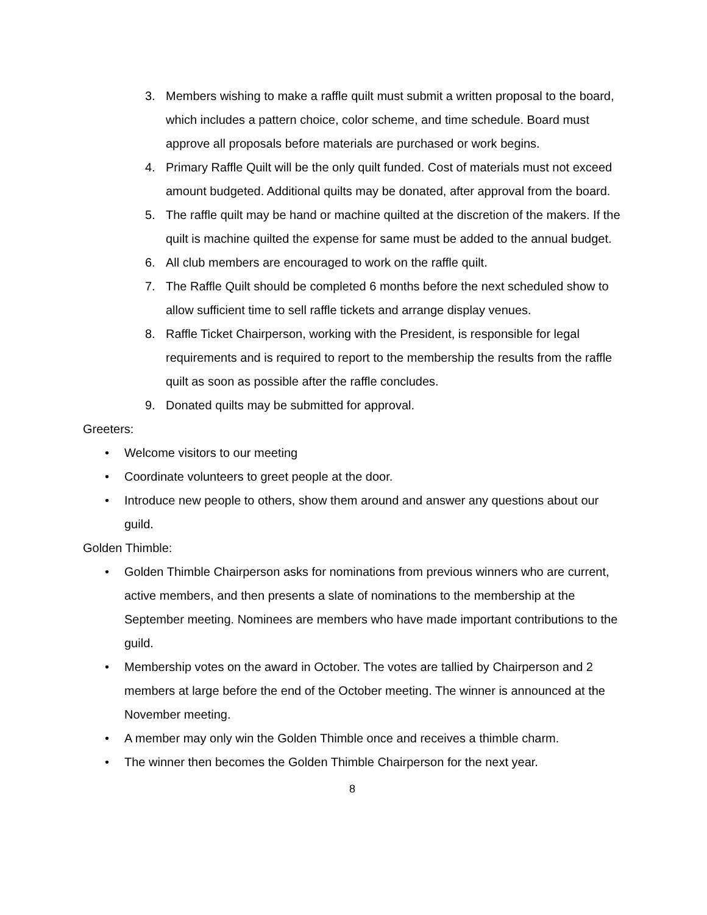3. Members wishing to make a raffle quilt must submit a written proposal to the board, which includes a pattern choice, color scheme, and time schedule. Board must approve all proposals before materials are purchased or work begins.
4. Primary Raffle Quilt will be the only quilt funded. Cost of materials must not exceed amount budgeted. Additional quilts may be donated, after approval from the board.
5. The raffle quilt may be hand or machine quilted at the discretion of the makers. If the quilt is machine quilted the expense for same must be added to the annual budget.
6. All club members are encouraged to work on the raffle quilt.
7. The Raffle Quilt should be completed 6 months before the next scheduled show to allow sufficient time to sell raffle tickets and arrange display venues.
8. Raffle Ticket Chairperson, working with the President, is responsible for legal requirements and is required to report to the membership the results from the raffle quilt as soon as possible after the raffle concludes.
9. Donated quilts may be submitted for approval.
Greeters:
• Welcome visitors to our meeting
• Coordinate volunteers to greet people at the door.
• Introduce new people to others, show them around and answer any questions about our guild.
Golden Thimble:
• Golden Thimble Chairperson asks for nominations from previous winners who are current, active members, and then presents a slate of nominations to the membership at the September meeting. Nominees are members who have made important contributions to the guild.
• Membership votes on the award in October. The votes are tallied by Chairperson and 2 members at large before the end of the October meeting. The winner is announced at the November meeting.
• A member may only win the Golden Thimble once and receives a thimble charm.
• The winner then becomes the Golden Thimble Chairperson for the next year.
8